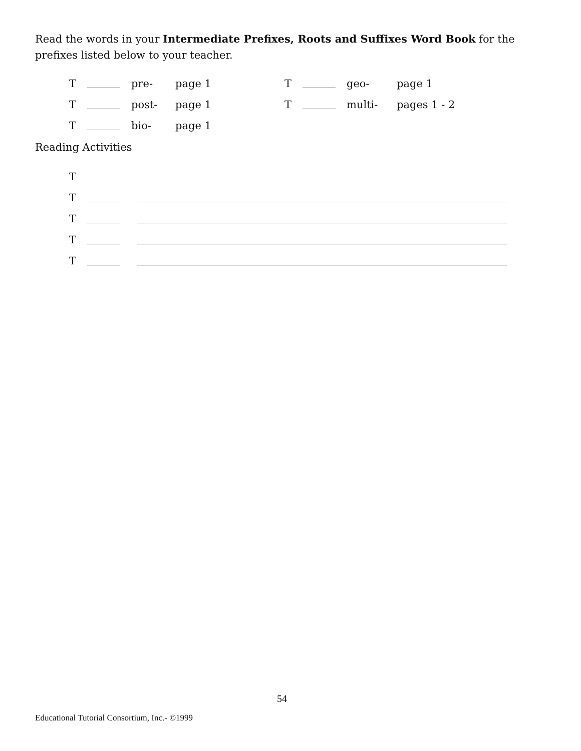Read the words in your Intermediate Prefixes, Roots and Suffixes Word Book for the prefixes listed below to your teacher.
T pre- page 1 T geo- page 1
T post- page 1 T multi- pages 1 - 2
T bio- page 1
Reading Activities
T
T
T
T
T
54
Educational Tutorial Consortium, Inc.- ©1999